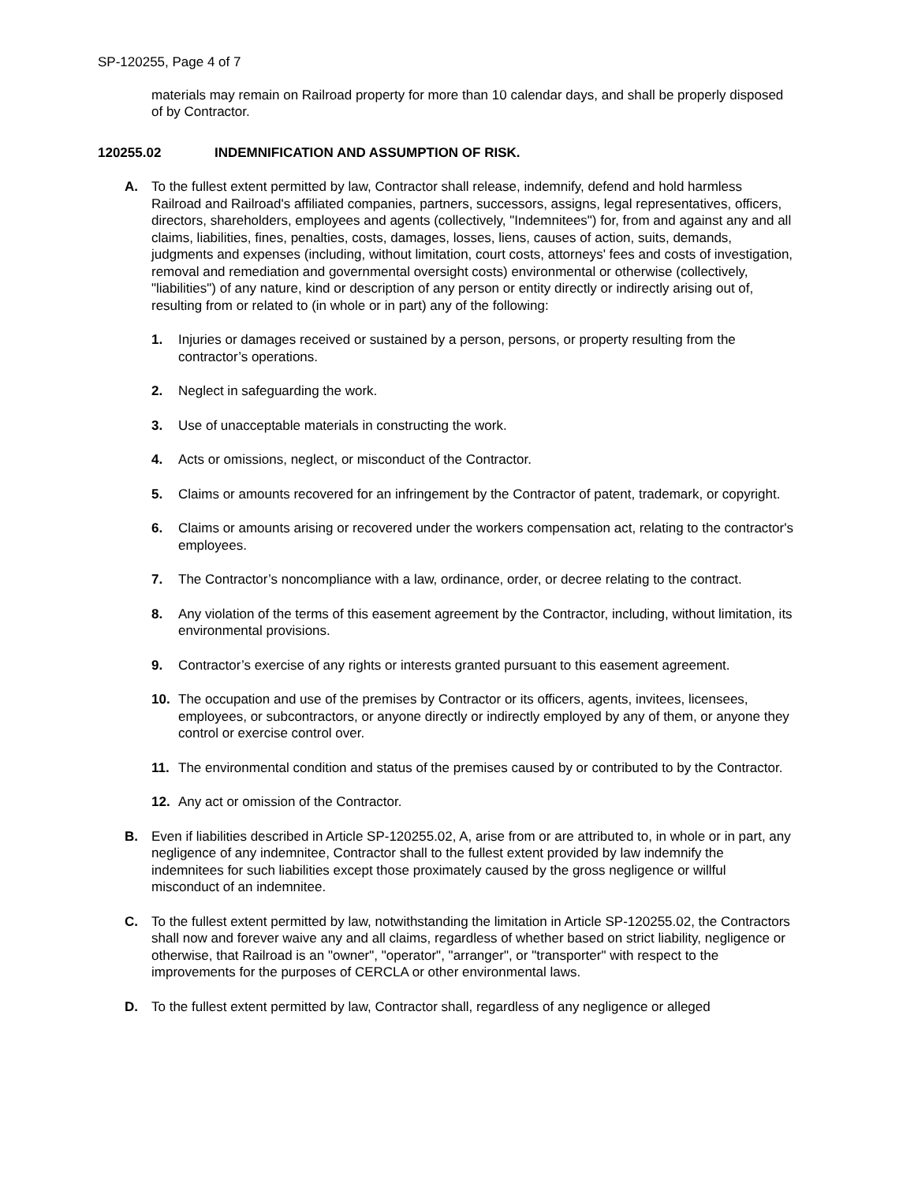SP-120255, Page 4 of 7
materials may remain on Railroad property for more than 10 calendar days, and shall be properly disposed of by Contractor.
120255.02 INDEMNIFICATION AND ASSUMPTION OF RISK.
A. To the fullest extent permitted by law, Contractor shall release, indemnify, defend and hold harmless Railroad and Railroad's affiliated companies, partners, successors, assigns, legal representatives, officers, directors, shareholders, employees and agents (collectively, "Indemnitees") for, from and against any and all claims, liabilities, fines, penalties, costs, damages, losses, liens, causes of action, suits, demands, judgments and expenses (including, without limitation, court costs, attorneys' fees and costs of investigation, removal and remediation and governmental oversight costs) environmental or otherwise (collectively, "liabilities") of any nature, kind or description of any person or entity directly or indirectly arising out of, resulting from or related to (in whole or in part) any of the following:
1. Injuries or damages received or sustained by a person, persons, or property resulting from the contractor’s operations.
2. Neglect in safeguarding the work.
3. Use of unacceptable materials in constructing the work.
4. Acts or omissions, neglect, or misconduct of the Contractor.
5. Claims or amounts recovered for an infringement by the Contractor of patent, trademark, or copyright.
6. Claims or amounts arising or recovered under the workers compensation act, relating to the contractor's employees.
7. The Contractor’s noncompliance with a law, ordinance, order, or decree relating to the contract.
8. Any violation of the terms of this easement agreement by the Contractor, including, without limitation, its environmental provisions.
9. Contractor’s exercise of any rights or interests granted pursuant to this easement agreement.
10. The occupation and use of the premises by Contractor or its officers, agents, invitees, licensees, employees, or subcontractors, or anyone directly or indirectly employed by any of them, or anyone they control or exercise control over.
11. The environmental condition and status of the premises caused by or contributed to by the Contractor.
12. Any act or omission of the Contractor.
B. Even if liabilities described in Article SP-120255.02, A, arise from or are attributed to, in whole or in part, any negligence of any indemnitee, Contractor shall to the fullest extent provided by law indemnify the indemnitees for such liabilities except those proximately caused by the gross negligence or willful misconduct of an indemnitee.
C. To the fullest extent permitted by law, notwithstanding the limitation in Article SP-120255.02, the Contractors shall now and forever waive any and all claims, regardless of whether based on strict liability, negligence or otherwise, that Railroad is an "owner", "operator", "arranger", or "transporter" with respect to the improvements for the purposes of CERCLA or other environmental laws.
D. To the fullest extent permitted by law, Contractor shall, regardless of any negligence or alleged